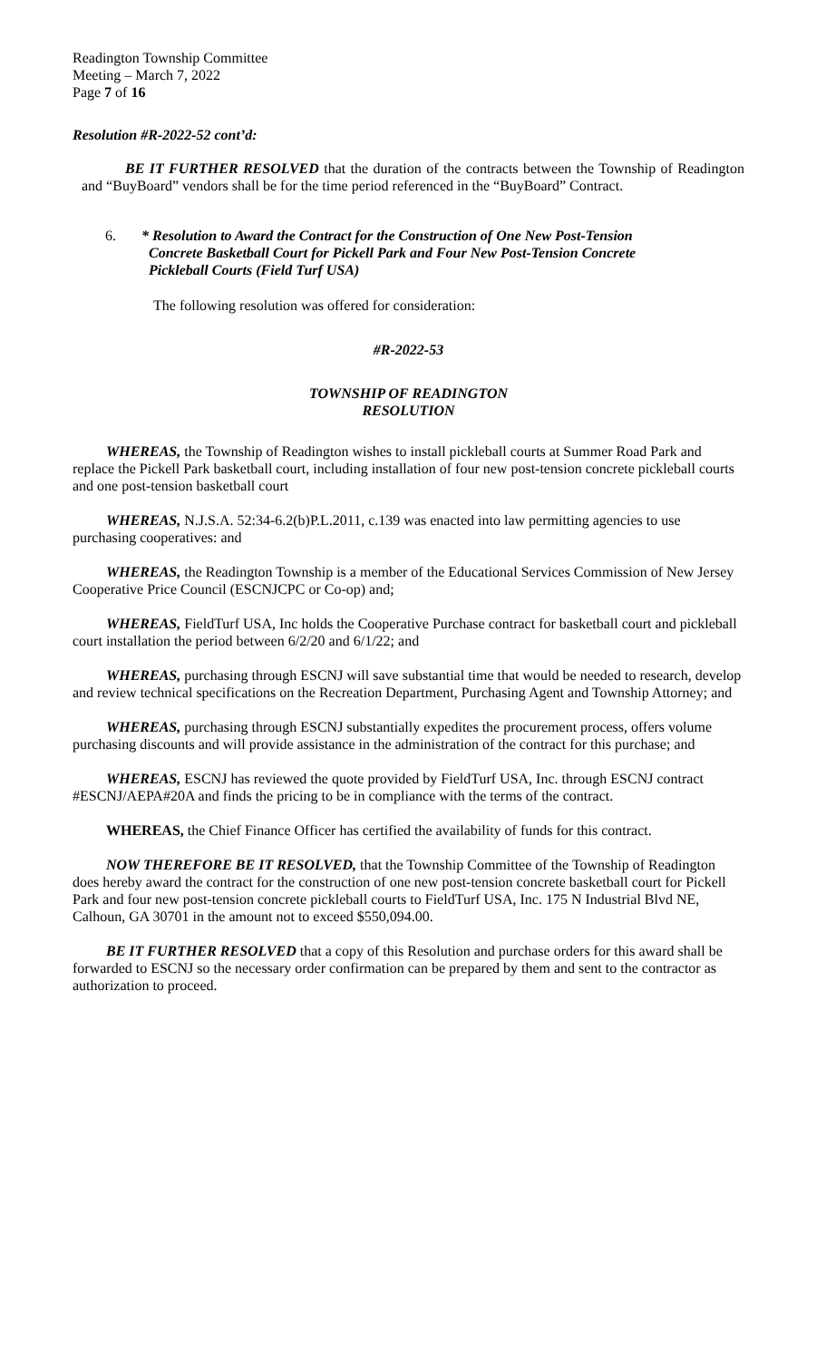Readington Township Committee
Meeting – March 7, 2022
Page 7 of 16
Resolution #R-2022-52 cont’d:
BE IT FURTHER RESOLVED that the duration of the contracts between the Township of Readington and “BuyBoard” vendors shall be for the time period referenced in the “BuyBoard” Contract.
6. * Resolution to Award the Contract for the Construction of One New Post-Tension
Concrete Basketball Court for Pickell Park and Four New Post-Tension Concrete
Pickleball Courts (Field Turf USA)
The following resolution was offered for consideration:
#R-2022-53
TOWNSHIP OF READINGTON
RESOLUTION
WHEREAS, the Township of Readington wishes to install pickleball courts at Summer Road Park and replace the Pickell Park basketball court, including installation of four new post-tension concrete pickleball courts and one post-tension basketball court
WHEREAS, N.J.S.A. 52:34-6.2(b)P.L.2011, c.139 was enacted into law permitting agencies to use purchasing cooperatives: and
WHEREAS, the Readington Township is a member of the Educational Services Commission of New Jersey Cooperative Price Council (ESCNJCPC or Co-op) and;
WHEREAS, FieldTurf USA, Inc holds the Cooperative Purchase contract for basketball court and pickleball court installation the period between 6/2/20 and 6/1/22; and
WHEREAS, purchasing through ESCNJ will save substantial time that would be needed to research, develop and review technical specifications on the Recreation Department, Purchasing Agent and Township Attorney; and
WHEREAS, purchasing through ESCNJ substantially expedites the procurement process, offers volume purchasing discounts and will provide assistance in the administration of the contract for this purchase; and
WHEREAS, ESCNJ has reviewed the quote provided by FieldTurf USA, Inc. through ESCNJ contract #ESCNJ/AEPA#20A and finds the pricing to be in compliance with the terms of the contract.
WHEREAS, the Chief Finance Officer has certified the availability of funds for this contract.
NOW THEREFORE BE IT RESOLVED, that the Township Committee of the Township of Readington does hereby award the contract for the construction of one new post-tension concrete basketball court for Pickell Park and four new post-tension concrete pickleball courts to FieldTurf USA, Inc. 175 N Industrial Blvd NE, Calhoun, GA 30701 in the amount not to exceed $550,094.00.
BE IT FURTHER RESOLVED that a copy of this Resolution and purchase orders for this award shall be forwarded to ESCNJ so the necessary order confirmation can be prepared by them and sent to the contractor as authorization to proceed.